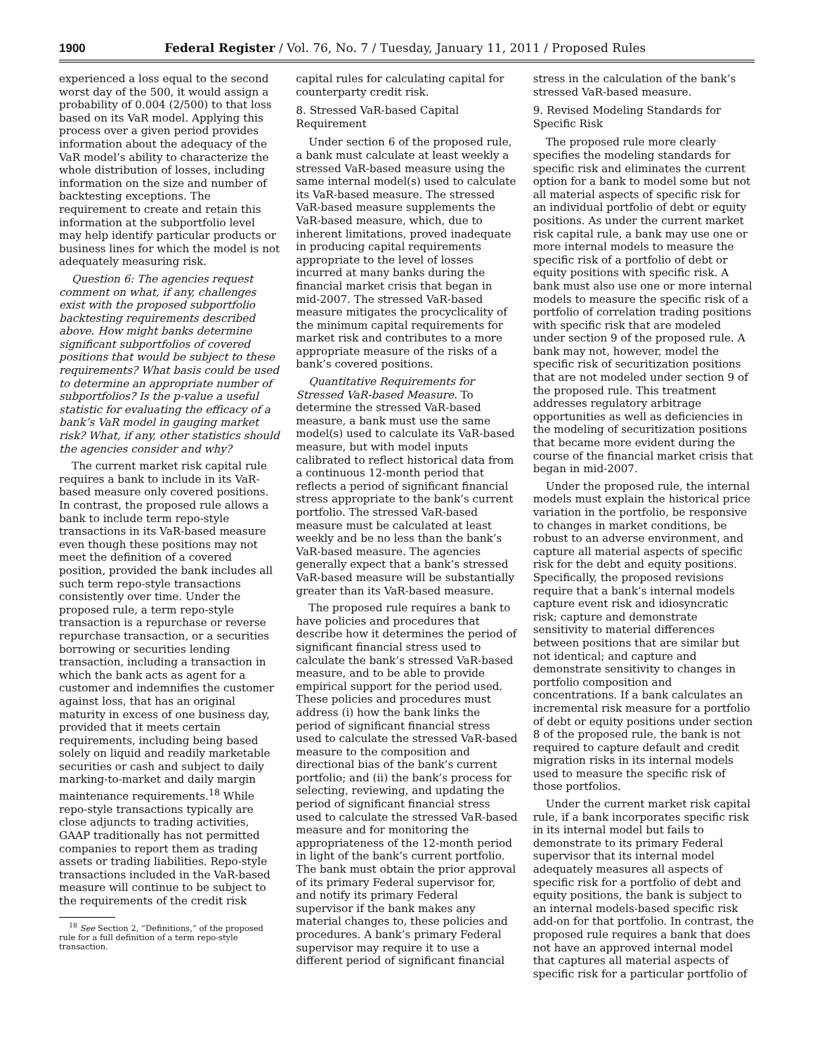1900 Federal Register / Vol. 76, No. 7 / Tuesday, January 11, 2011 / Proposed Rules
experienced a loss equal to the second worst day of the 500, it would assign a probability of 0.004 (2/500) to that loss based on its VaR model. Applying this process over a given period provides information about the adequacy of the VaR model’s ability to characterize the whole distribution of losses, including information on the size and number of backtesting exceptions. The requirement to create and retain this information at the subportfolio level may help identify particular products or business lines for which the model is not adequately measuring risk.
Question 6: The agencies request comment on what, if any, challenges exist with the proposed subportfolio backtesting requirements described above. How might banks determine significant subportfolios of covered positions that would be subject to these requirements? What basis could be used to determine an appropriate number of subportfolios? Is the p-value a useful statistic for evaluating the efficacy of a bank’s VaR model in gauging market risk? What, if any, other statistics should the agencies consider and why?
The current market risk capital rule requires a bank to include in its VaR-based measure only covered positions. In contrast, the proposed rule allows a bank to include term repo-style transactions in its VaR-based measure even though these positions may not meet the definition of a covered position, provided the bank includes all such term repo-style transactions consistently over time. Under the proposed rule, a term repo-style transaction is a repurchase or reverse repurchase transaction, or a securities borrowing or securities lending transaction, including a transaction in which the bank acts as agent for a customer and indemnifies the customer against loss, that has an original maturity in excess of one business day, provided that it meets certain requirements, including being based solely on liquid and readily marketable securities or cash and subject to daily marking-to-market and daily margin maintenance requirements.<sup>18</sup> While repo-style transactions typically are close adjuncts to trading activities, GAAP traditionally has not permitted companies to report them as trading assets or trading liabilities. Repo-style transactions included in the VaR-based measure will continue to be subject to the requirements of the credit risk
<sup>18</sup> See Section 2, “Definitions,” of the proposed rule for a full definition of a term repo-style transaction.
capital rules for calculating capital for counterparty credit risk.
8. Stressed VaR-based Capital Requirement
Under section 6 of the proposed rule, a bank must calculate at least weekly a stressed VaR-based measure using the same internal model(s) used to calculate its VaR-based measure. The stressed VaR-based measure supplements the VaR-based measure, which, due to inherent limitations, proved inadequate in producing capital requirements appropriate to the level of losses incurred at many banks during the financial market crisis that began in mid-2007. The stressed VaR-based measure mitigates the procyclicality of the minimum capital requirements for market risk and contributes to a more appropriate measure of the risks of a bank’s covered positions.
Quantitative Requirements for Stressed VaR-based Measure. To determine the stressed VaR-based measure, a bank must use the same model(s) used to calculate its VaR-based measure, but with model inputs calibrated to reflect historical data from a continuous 12-month period that reflects a period of significant financial stress appropriate to the bank’s current portfolio. The stressed VaR-based measure must be calculated at least weekly and be no less than the bank’s VaR-based measure. The agencies generally expect that a bank’s stressed VaR-based measure will be substantially greater than its VaR-based measure.
The proposed rule requires a bank to have policies and procedures that describe how it determines the period of significant financial stress used to calculate the bank’s stressed VaR-based measure, and to be able to provide empirical support for the period used. These policies and procedures must address (i) how the bank links the period of significant financial stress used to calculate the stressed VaR-based measure to the composition and directional bias of the bank’s current portfolio; and (ii) the bank’s process for selecting, reviewing, and updating the period of significant financial stress used to calculate the stressed VaR-based measure and for monitoring the appropriateness of the 12-month period in light of the bank’s current portfolio. The bank must obtain the prior approval of its primary Federal supervisor for, and notify its primary Federal supervisor if the bank makes any material changes to, these policies and procedures. A bank’s primary Federal supervisor may require it to use a different period of significant financial
stress in the calculation of the bank’s stressed VaR-based measure.
9. Revised Modeling Standards for Specific Risk
The proposed rule more clearly specifies the modeling standards for specific risk and eliminates the current option for a bank to model some but not all material aspects of specific risk for an individual portfolio of debt or equity positions. As under the current market risk capital rule, a bank may use one or more internal models to measure the specific risk of a portfolio of debt or equity positions with specific risk. A bank must also use one or more internal models to measure the specific risk of a portfolio of correlation trading positions with specific risk that are modeled under section 9 of the proposed rule. A bank may not, however, model the specific risk of securitization positions that are not modeled under section 9 of the proposed rule. This treatment addresses regulatory arbitrage opportunities as well as deficiencies in the modeling of securitization positions that became more evident during the course of the financial market crisis that began in mid-2007.
Under the proposed rule, the internal models must explain the historical price variation in the portfolio, be responsive to changes in market conditions, be robust to an adverse environment, and capture all material aspects of specific risk for the debt and equity positions. Specifically, the proposed revisions require that a bank’s internal models capture event risk and idiosyncratic risk; capture and demonstrate sensitivity to material differences between positions that are similar but not identical; and capture and demonstrate sensitivity to changes in portfolio composition and concentrations. If a bank calculates an incremental risk measure for a portfolio of debt or equity positions under section 8 of the proposed rule, the bank is not required to capture default and credit migration risks in its internal models used to measure the specific risk of those portfolios.
Under the current market risk capital rule, if a bank incorporates specific risk in its internal model but fails to demonstrate to its primary Federal supervisor that its internal model adequately measures all aspects of specific risk for a portfolio of debt and equity positions, the bank is subject to an internal models-based specific risk add-on for that portfolio. In contrast, the proposed rule requires a bank that does not have an approved internal model that captures all material aspects of specific risk for a particular portfolio of